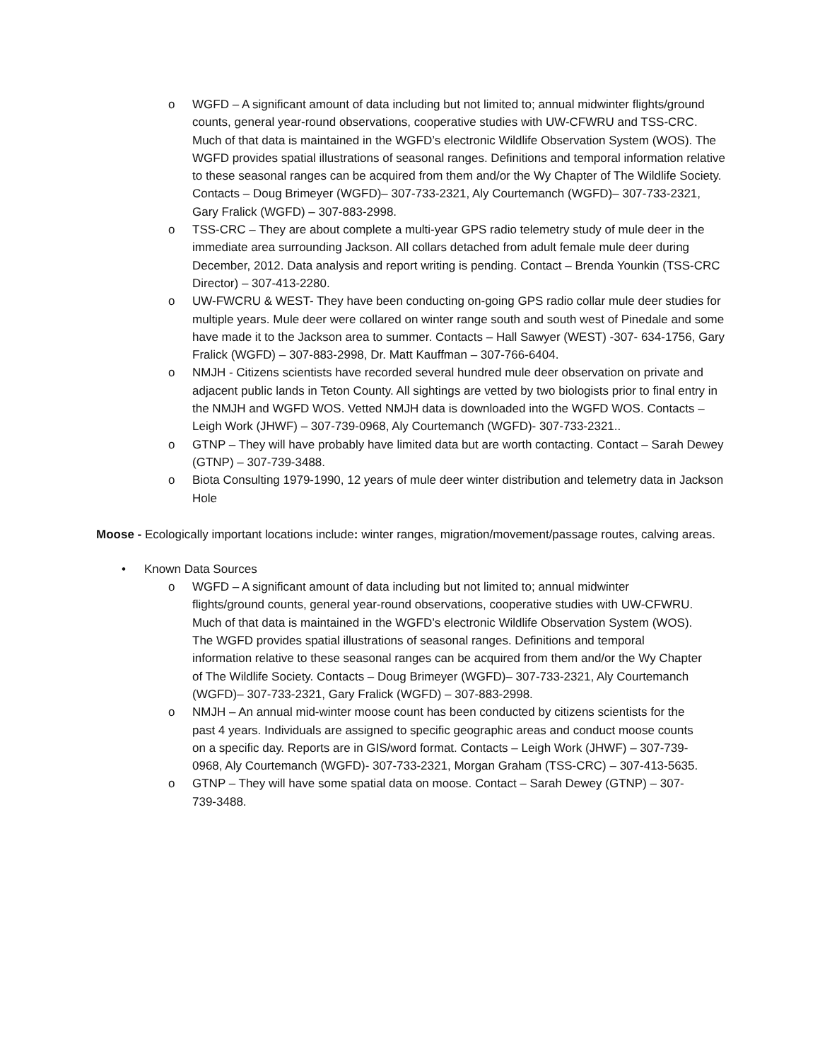o WGFD – A significant amount of data including but not limited to; annual midwinter flights/ground counts, general year-round observations, cooperative studies with UW-CFWRU and TSS-CRC. Much of that data is maintained in the WGFD’s electronic Wildlife Observation System (WOS). The WGFD provides spatial illustrations of seasonal ranges. Definitions and temporal information relative to these seasonal ranges can be acquired from them and/or the Wy Chapter of The Wildlife Society. Contacts – Doug Brimeyer (WGFD)– 307-733-2321, Aly Courtemanch (WGFD)– 307-733-2321, Gary Fralick (WGFD) – 307-883-2998.
o TSS-CRC – They are about complete a multi-year GPS radio telemetry study of mule deer in the immediate area surrounding Jackson. All collars detached from adult female mule deer during December, 2012. Data analysis and report writing is pending. Contact – Brenda Younkin (TSS-CRC Director) – 307-413-2280.
o UW-FWCRU & WEST- They have been conducting on-going GPS radio collar mule deer studies for multiple years. Mule deer were collared on winter range south and south west of Pinedale and some have made it to the Jackson area to summer. Contacts – Hall Sawyer (WEST) -307- 634-1756, Gary Fralick (WGFD) – 307-883-2998, Dr. Matt Kauffman – 307-766-6404.
o NMJH - Citizens scientists have recorded several hundred mule deer observation on private and adjacent public lands in Teton County. All sightings are vetted by two biologists prior to final entry in the NMJH and WGFD WOS. Vetted NMJH data is downloaded into the WGFD WOS. Contacts – Leigh Work (JHWF) – 307-739-0968, Aly Courtemanch (WGFD)- 307-733-2321..
o GTNP – They will have probably have limited data but are worth contacting. Contact – Sarah Dewey (GTNP) – 307-739-3488.
o Biota Consulting 1979-1990, 12 years of mule deer winter distribution and telemetry data in Jackson Hole
Moose - Ecologically important locations include: winter ranges, migration/movement/passage routes, calving areas.
• Known Data Sources
o WGFD – A significant amount of data including but not limited to; annual midwinter flights/ground counts, general year-round observations, cooperative studies with UW-CFWRU. Much of that data is maintained in the WGFD’s electronic Wildlife Observation System (WOS). The WGFD provides spatial illustrations of seasonal ranges. Definitions and temporal information relative to these seasonal ranges can be acquired from them and/or the Wy Chapter of The Wildlife Society. Contacts – Doug Brimeyer (WGFD)– 307-733-2321, Aly Courtemanch (WGFD)– 307-733-2321, Gary Fralick (WGFD) – 307-883-2998.
o NMJH – An annual mid-winter moose count has been conducted by citizens scientists for the past 4 years. Individuals are assigned to specific geographic areas and conduct moose counts on a specific day. Reports are in GIS/word format. Contacts – Leigh Work (JHWF) – 307-739-0968, Aly Courtemanch (WGFD)- 307-733-2321, Morgan Graham (TSS-CRC) – 307-413-5635.
o GTNP – They will have some spatial data on moose. Contact – Sarah Dewey (GTNP) – 307-739-3488.